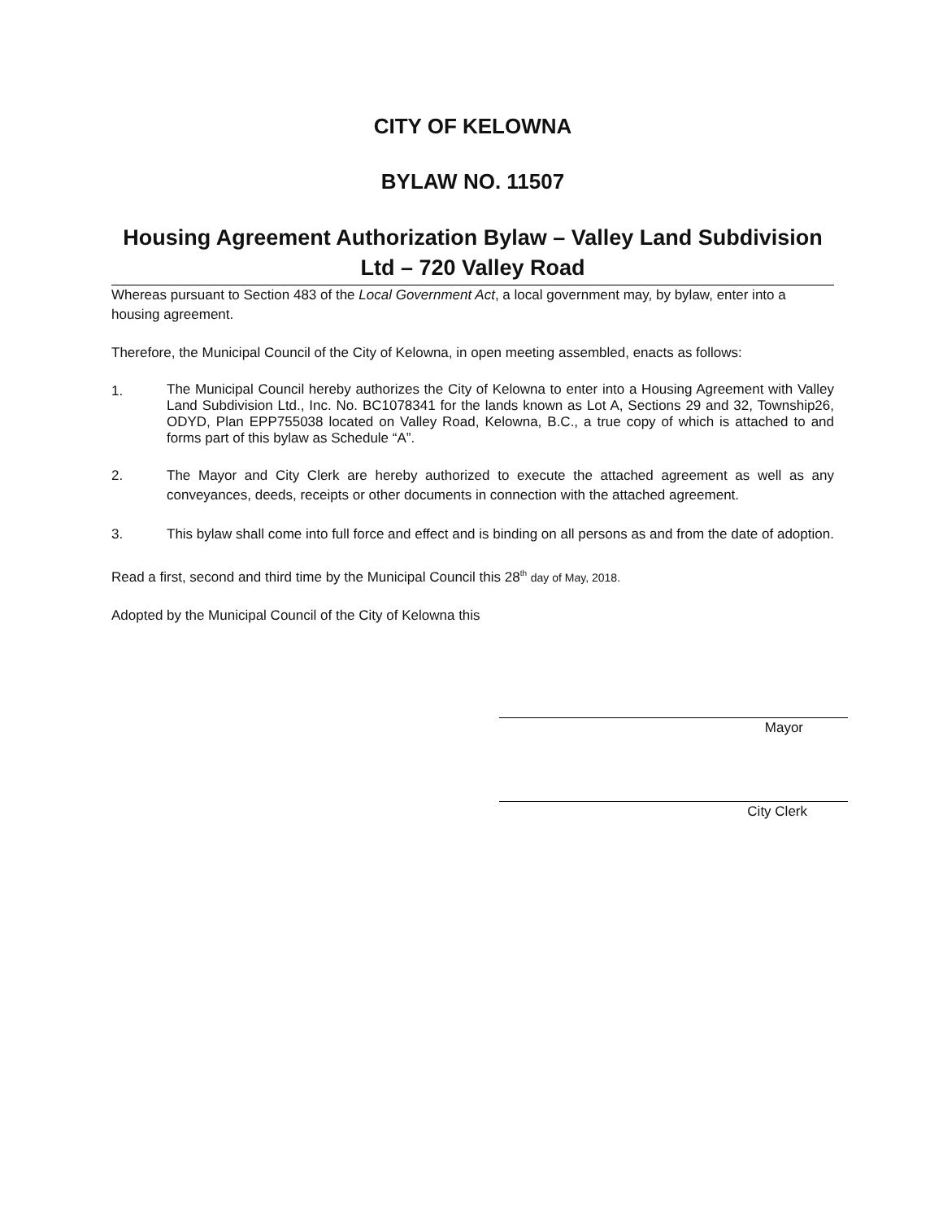CITY OF KELOWNA
BYLAW NO. 11507
Housing Agreement Authorization Bylaw – Valley Land Subdivision Ltd – 720 Valley Road
Whereas pursuant to Section 483 of the Local Government Act, a local government may, by bylaw, enter into a housing agreement.
Therefore, the Municipal Council of the City of Kelowna, in open meeting assembled, enacts as follows:
1. The Municipal Council hereby authorizes the City of Kelowna to enter into a Housing Agreement with Valley Land Subdivision Ltd., Inc. No. BC1078341 for the lands known as Lot A, Sections 29 and 32, Township26, ODYD, Plan EPP755038 located on Valley Road, Kelowna, B.C., a true copy of which is attached to and forms part of this bylaw as Schedule “A”.
2. The Mayor and City Clerk are hereby authorized to execute the attached agreement as well as any conveyances, deeds, receipts or other documents in connection with the attached agreement.
3. This bylaw shall come into full force and effect and is binding on all persons as and from the date of adoption.
Read a first, second and third time by the Municipal Council this 28<sup>th</sup> day of May, 2018.
Adopted by the Municipal Council of the City of Kelowna this
Mayor
City Clerk